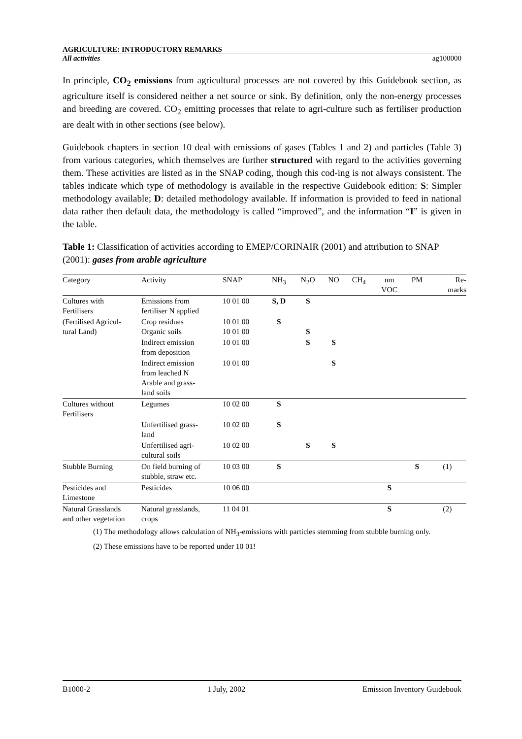AGRICULTURE: INTRODUCTORY REMARKS
All activities ag100000
In principle, CO<sub>2</sub> emissions from agricultural processes are not covered by this Guidebook section, as agriculture itself is considered neither a net source or sink. By definition, only the non-energy processes and breeding are covered. CO<sub>2</sub> emitting processes that relate to agri-culture such as fertiliser production are dealt with in other sections (see below).
Guidebook chapters in section 10 deal with emissions of gases (Tables 1 and 2) and particles (Table 3) from various categories, which themselves are further structured with regard to the activities governing them. These activities are listed as in the SNAP coding, though this cod-ing is not always consistent. The tables indicate which type of methodology is available in the respective Guidebook edition: S: Simpler methodology available; D: detailed methodology available. If information is provided to feed in national data rather then default data, the methodology is called “improved”, and the information “I” is given in the table.
Table 1: Classification of activities according to EMEP/CORINAIR (2001) and attribution to SNAP (2001): gases from arable agriculture
| Category | Activity | SNAP | NH<sub>3</sub> | N<sub>2</sub>O | NO | CH<sub>4</sub> | nm VOC | PM | Re- marks |
| --- | --- | --- | --- | --- | --- | --- | --- | --- | --- |
| Cultures with Fertilisers | Emissions from fertiliser N applied | 10 01 00 | S, D | S | | | | | |
| (Fertilised Agricul- tural Land) | Crop residues Organic soils | 10 01 00 10 01 00 | S | S | | | | | |
| | Indirect emission from deposition | 10 01 00 | | S | S | | | | |
| | Indirect emission from leached N Arable and grass- land soils | 10 01 00 | | | S | | | | |
| Cultures without Fertilisers | Legumes | 10 02 00 | S | | | | | | |
| | Unfertilised grass- land | 10 02 00 | S | | | | | | |
| | Unfertilised agri- cultural soils | 10 02 00 | | S | S | | | | |
| Stubble Burning | On field burning of stubble, straw etc. | 10 03 00 | S | | | | | S | (1) |
| Pesticides and Limestone | Pesticides | 10 06 00 | | | | | S | | |
| Natural Grasslands and other vegetation | Natural grasslands, crops | 11 04 01 | | | | | S | | (2) |
(1) The methodology allows calculation of NH<sub>3</sub>-emissions with particles stemming from stubble burning only.
(2) These emissions have to be reported under 10 01!
B1000-2 1 July, 2002 Emission Inventory Guidebook